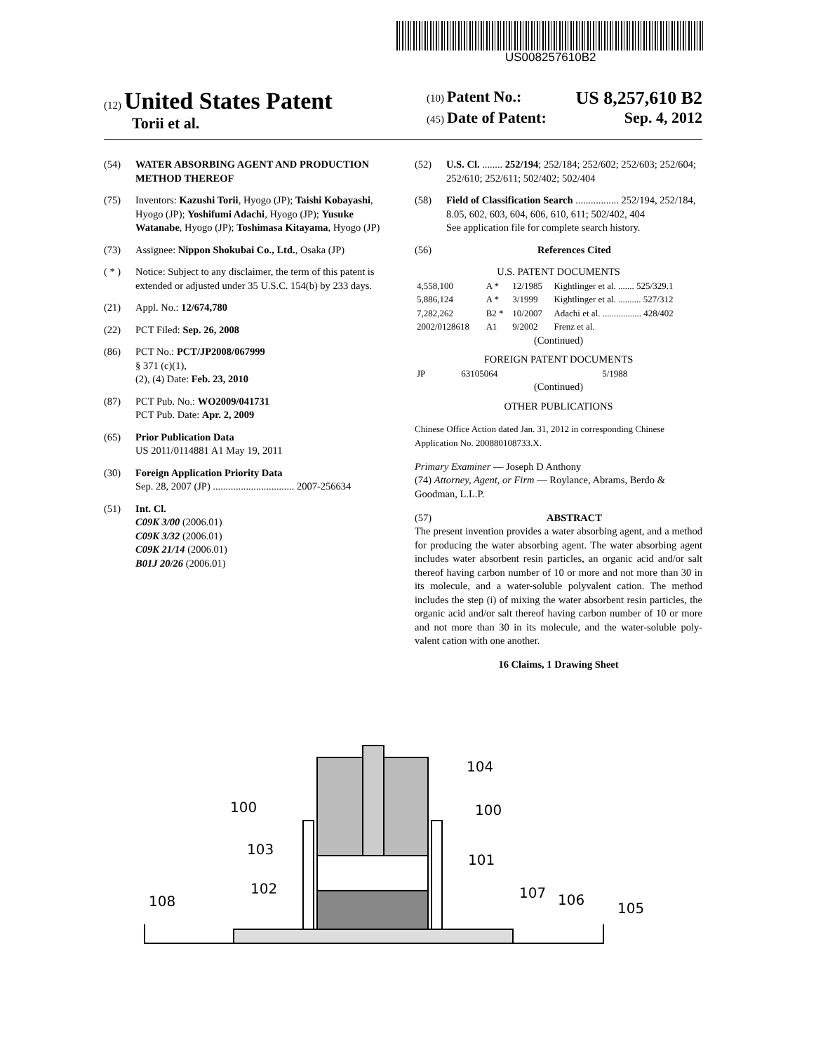US008257610B2
(12) United States Patent
Torii et al.
(10) Patent No.: US 8,257,610 B2
(45) Date of Patent: Sep. 4, 2012
(54) WATER ABSORBING AGENT AND PRODUCTION METHOD THEREOF
(75) Inventors: Kazushi Torii, Hyogo (JP); Taishi Kobayashi, Hyogo (JP); Yoshifumi Adachi, Hyogo (JP); Yusuke Watanabe, Hyogo (JP); Toshimasa Kitayama, Hyogo (JP)
(73) Assignee: Nippon Shokubai Co., Ltd., Osaka (JP)
( * ) Notice: Subject to any disclaimer, the term of this patent is extended or adjusted under 35 U.S.C. 154(b) by 233 days.
(21) Appl. No.: 12/674,780
(22) PCT Filed: Sep. 26, 2008
(86) PCT No.: PCT/JP2008/067999
§ 371 (c)(1),
(2), (4) Date: Feb. 23, 2010
(87) PCT Pub. No.: WO2009/041731
PCT Pub. Date: Apr. 2, 2009
(65) Prior Publication Data
US 2011/0114881 A1 May 19, 2011
(30) Foreign Application Priority Data
Sep. 28, 2007 (JP) ................................ 2007-256634
(51) Int. Cl.
C09K 3/00 (2006.01)
C09K 3/32 (2006.01)
C09K 21/14 (2006.01)
B01J 20/26 (2006.01)
(52) U.S. Cl. ........ 252/194; 252/184; 252/602; 252/603; 252/604; 252/610; 252/611; 502/402; 502/404
(58) Field of Classification Search ................. 252/194, 252/184, 8.05, 602, 603, 604, 606, 610, 611; 502/402, 404
See application file for complete search history.
(56) References Cited
U.S. PATENT DOCUMENTS
| 4,558,100 | A * | 12/1985 | Kightlinger et al. ....... 525/329.1 |
| 5,886,124 | A * | 3/1999 | Kightlinger et al. .......... 527/312 |
| 7,282,262 | B2 * | 10/2007 | Adachi et al. ................. 428/402 |
| 2002/0128618 | A1 | 9/2002 | Frenz et al. |
(Continued)
FOREIGN PATENT DOCUMENTS
| JP | 63105064 | 5/1988 |
(Continued)
OTHER PUBLICATIONS
Chinese Office Action dated Jan. 31, 2012 in corresponding Chinese Application No. 200880108733.X.
Primary Examiner — Joseph D Anthony
(74) Attorney, Agent, or Firm — Roylance, Abrams, Berdo & Goodman, L.L.P.
(57) ABSTRACT
The present invention provides a water absorbing agent, and a method for producing the water absorbing agent. The water absorbing agent includes water absorbent resin particles, an organic acid and/or salt thereof having carbon number of 10 or more and not more than 30 in its molecule, and a water-soluble polyvalent cation. The method includes the step (i) of mixing the water absorbent resin particles, the organic acid and/or salt thereof having carbon number of 10 or more and not more than 30 in its molecule, and the water-soluble poly-valent cation with one another.
16 Claims, 1 Drawing Sheet
104
100
100
103
101
102
107
106
108
105